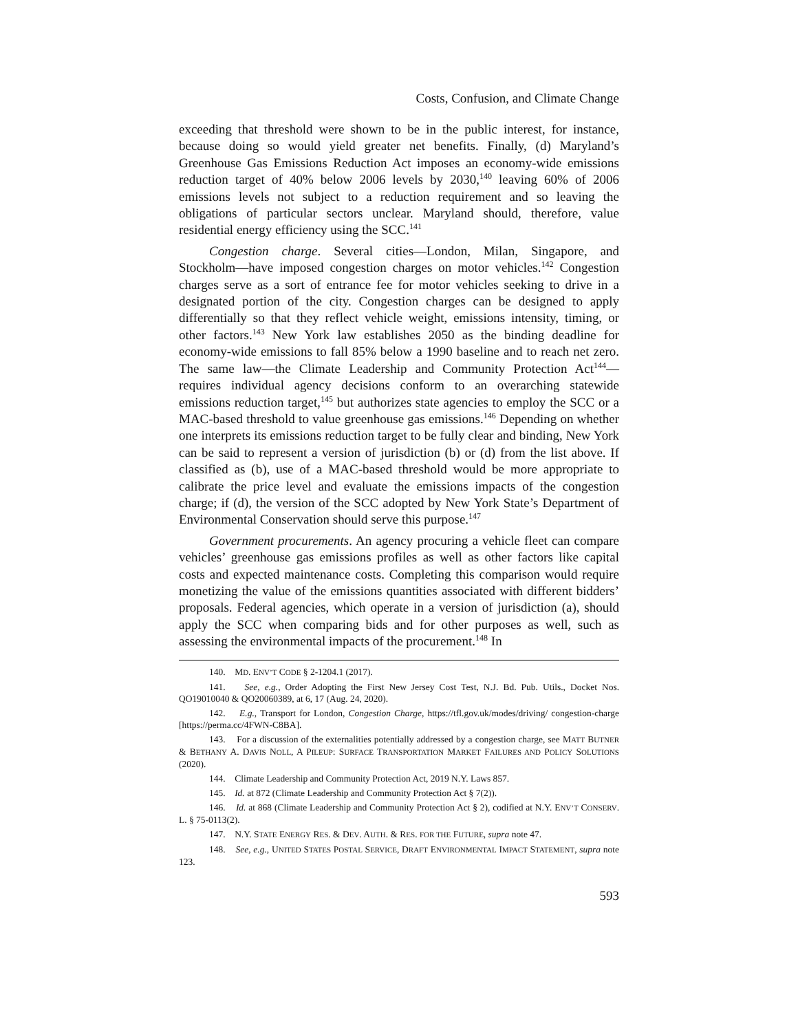Costs, Confusion, and Climate Change
exceeding that threshold were shown to be in the public interest, for instance, because doing so would yield greater net benefits. Finally, (d) Maryland’s Greenhouse Gas Emissions Reduction Act imposes an economy-wide emissions reduction target of 40% below 2006 levels by 2030,<sup>140</sup> leaving 60% of 2006 emissions levels not subject to a reduction requirement and so leaving the obligations of particular sectors unclear. Maryland should, therefore, value residential energy efficiency using the SCC.<sup>141</sup>
Congestion charge. Several cities—London, Milan, Singapore, and Stockholm—have imposed congestion charges on motor vehicles.<sup>142</sup> Congestion charges serve as a sort of entrance fee for motor vehicles seeking to drive in a designated portion of the city. Congestion charges can be designed to apply differentially so that they reflect vehicle weight, emissions intensity, timing, or other factors.<sup>143</sup> New York law establishes 2050 as the binding deadline for economy-wide emissions to fall 85% below a 1990 baseline and to reach net zero. The same law—the Climate Leadership and Community Protection Act<sup>144</sup>—requires individual agency decisions conform to an overarching statewide emissions reduction target,<sup>145</sup> but authorizes state agencies to employ the SCC or a MAC-based threshold to value greenhouse gas emissions.<sup>146</sup> Depending on whether one interprets its emissions reduction target to be fully clear and binding, New York can be said to represent a version of jurisdiction (b) or (d) from the list above. If classified as (b), use of a MAC-based threshold would be more appropriate to calibrate the price level and evaluate the emissions impacts of the congestion charge; if (d), the version of the SCC adopted by New York State’s Department of Environmental Conservation should serve this purpose.<sup>147</sup>
Government procurements. An agency procuring a vehicle fleet can compare vehicles’ greenhouse gas emissions profiles as well as other factors like capital costs and expected maintenance costs. Completing this comparison would require monetizing the value of the emissions quantities associated with different bidders’ proposals. Federal agencies, which operate in a version of jurisdiction (a), should apply the SCC when comparing bids and for other purposes as well, such as assessing the environmental impacts of the procurement.<sup>148</sup> In
140. MD. ENV’T CODE § 2-1204.1 (2017).
141. See, e.g., Order Adopting the First New Jersey Cost Test, N.J. Bd. Pub. Utils., Docket Nos. QO19010040 & QO20060389, at 6, 17 (Aug. 24, 2020).
142. E.g., Transport for London, Congestion Charge, https://tfl.gov.uk/modes/driving/ congestion-charge [https://perma.cc/4FWN-C8BA].
143. For a discussion of the externalities potentially addressed by a congestion charge, see MATT BUTNER & BETHANY A. DAVIS NOLL, A PILEUP: SURFACE TRANSPORTATION MARKET FAILURES AND POLICY SOLUTIONS (2020).
144. Climate Leadership and Community Protection Act, 2019 N.Y. Laws 857.
145. Id. at 872 (Climate Leadership and Community Protection Act § 7(2)).
146. Id. at 868 (Climate Leadership and Community Protection Act § 2), codified at N.Y. ENV’T CONSERV. L. § 75-0113(2).
147. N.Y. STATE ENERGY RES. & DEV. AUTH. & RES. FOR THE FUTURE, supra note 47.
148. See, e.g., UNITED STATES POSTAL SERVICE, DRAFT ENVIRONMENTAL IMPACT STATEMENT, supra note 123.
593